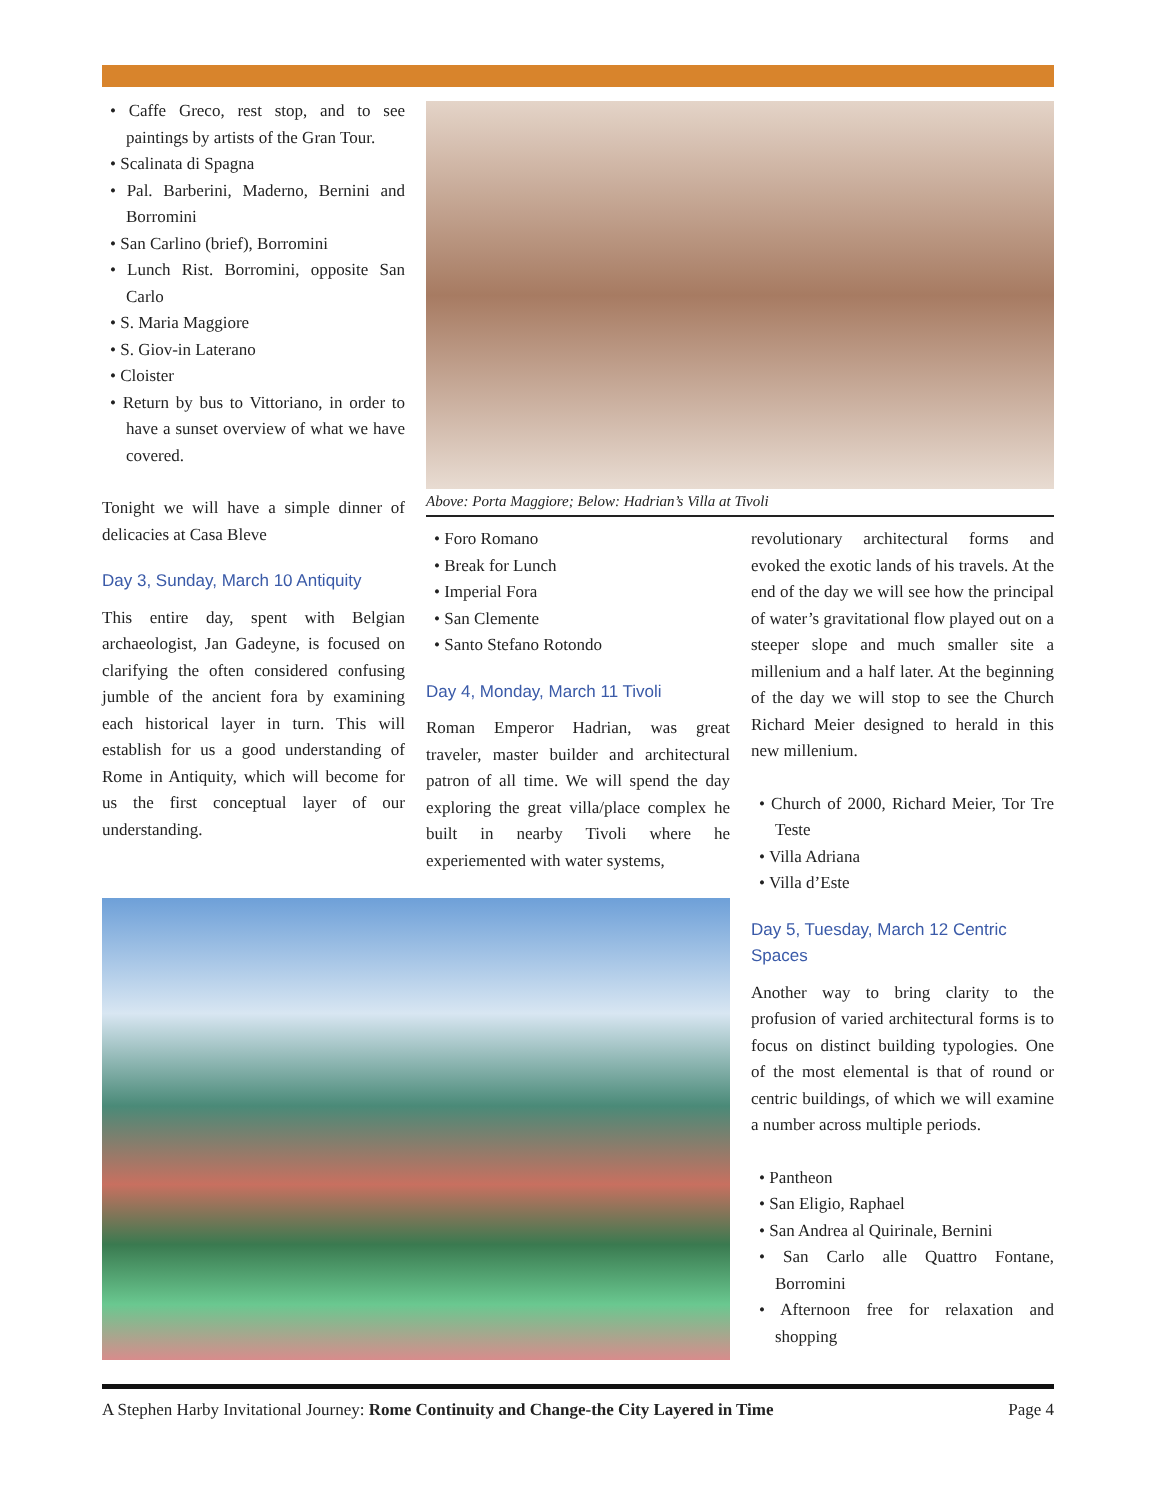• Caffe Greco, rest stop, and to see paintings by artists of the Gran Tour.
• Scalinata di Spagna
• Pal. Barberini, Maderno, Bernini and Borromini
• San Carlino (brief), Borromini
• Lunch Rist. Borromini, opposite San Carlo
• S. Maria Maggiore
• S. Giov-in Laterano
• Cloister
• Return by bus to Vittoriano, in order to have a sunset overview of what we have covered.
Tonight we will have a simple dinner of delicacies at Casa Bleve
Day 3, Sunday, March 10 Antiquity
This entire day, spent with Belgian archaeologist, Jan Gadeyne, is focused on clarifying the often considered confusing jumble of the ancient fora by examining each historical layer in turn. This will establish for us a good understanding of Rome in Antiquity, which will become for us the first conceptual layer of our understanding.
Above: Porta Maggiore; Below: Hadrian’s Villa at Tivoli
• Foro Romano
• Break for Lunch
• Imperial Fora
• San Clemente
• Santo Stefano Rotondo
Day 4, Monday, March 11 Tivoli
Roman Emperor Hadrian, was great traveler, master builder and architectural patron of all time. We will spend the day exploring the great villa/place complex he built in nearby Tivoli where he experiemented with water systems,
revolutionary architectural forms and evoked the exotic lands of his travels. At the end of the day we will see how the principal of water’s gravitational flow played out on a steeper slope and much smaller site a millenium and a half later. At the beginning of the day we will stop to see the Church Richard Meier designed to herald in this new millenium.
• Church of 2000, Richard Meier, Tor Tre Teste
• Villa Adriana
• Villa d’Este
Day 5, Tuesday, March 12 Centric Spaces
Another way to bring clarity to the profusion of varied architectural forms is to focus on distinct building typologies. One of the most elemental is that of round or centric buildings, of which we will examine a number across multiple periods.
• Pantheon
• San Eligio, Raphael
• San Andrea al Quirinale, Bernini
• San Carlo alle Quattro Fontane, Borromini
• Afternoon free for relaxation and shopping
A Stephen Harby Invitational Journey: Rome Continuity and Change-the City Layered in Time Page 4